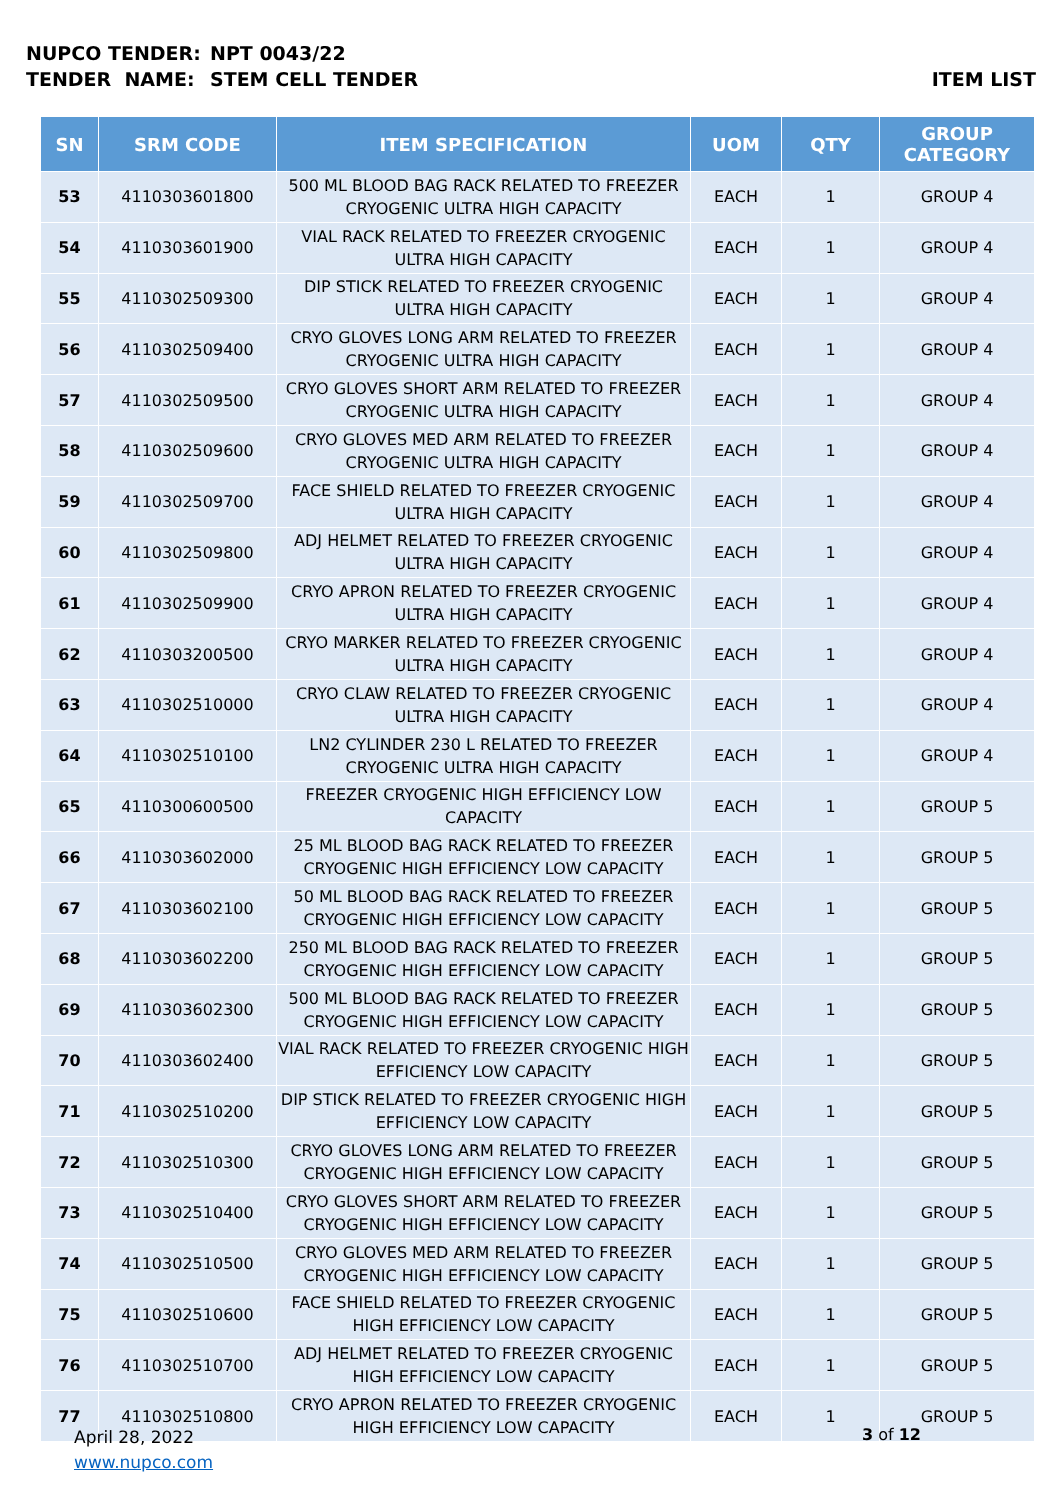NUPCO TENDER: NPT 0043/22
TENDER NAME: STEM CELL TENDER ITEM LIST
| SN | SRM CODE | ITEM SPECIFICATION | UOM | QTY | GROUP CATEGORY |
| --- | --- | --- | --- | --- | --- |
| 53 | 4110303601800 | 500 ML BLOOD BAG RACK RELATED TO FREEZER CRYOGENIC ULTRA HIGH CAPACITY | EACH | 1 | GROUP 4 |
| 54 | 4110303601900 | VIAL RACK RELATED TO FREEZER CRYOGENIC ULTRA HIGH CAPACITY | EACH | 1 | GROUP 4 |
| 55 | 4110302509300 | DIP STICK RELATED TO FREEZER CRYOGENIC ULTRA HIGH CAPACITY | EACH | 1 | GROUP 4 |
| 56 | 4110302509400 | CRYO GLOVES LONG ARM RELATED TO FREEZER CRYOGENIC ULTRA HIGH CAPACITY | EACH | 1 | GROUP 4 |
| 57 | 4110302509500 | CRYO GLOVES SHORT ARM RELATED TO FREEZER CRYOGENIC ULTRA HIGH CAPACITY | EACH | 1 | GROUP 4 |
| 58 | 4110302509600 | CRYO GLOVES MED ARM RELATED TO FREEZER CRYOGENIC ULTRA HIGH CAPACITY | EACH | 1 | GROUP 4 |
| 59 | 4110302509700 | FACE SHIELD RELATED TO FREEZER CRYOGENIC ULTRA HIGH CAPACITY | EACH | 1 | GROUP 4 |
| 60 | 4110302509800 | ADJ HELMET RELATED TO FREEZER CRYOGENIC ULTRA HIGH CAPACITY | EACH | 1 | GROUP 4 |
| 61 | 4110302509900 | CRYO APRON RELATED TO FREEZER CRYOGENIC ULTRA HIGH CAPACITY | EACH | 1 | GROUP 4 |
| 62 | 4110303200500 | CRYO MARKER RELATED TO FREEZER CRYOGENIC ULTRA HIGH CAPACITY | EACH | 1 | GROUP 4 |
| 63 | 4110302510000 | CRYO CLAW RELATED TO FREEZER CRYOGENIC ULTRA HIGH CAPACITY | EACH | 1 | GROUP 4 |
| 64 | 4110302510100 | LN2 CYLINDER 230 L RELATED TO FREEZER CRYOGENIC ULTRA HIGH CAPACITY | EACH | 1 | GROUP 4 |
| 65 | 4110300600500 | FREEZER CRYOGENIC HIGH EFFICIENCY LOW CAPACITY | EACH | 1 | GROUP 5 |
| 66 | 4110303602000 | 25 ML BLOOD BAG RACK RELATED TO FREEZER CRYOGENIC HIGH EFFICIENCY LOW CAPACITY | EACH | 1 | GROUP 5 |
| 67 | 4110303602100 | 50 ML BLOOD BAG RACK RELATED TO FREEZER CRYOGENIC HIGH EFFICIENCY LOW CAPACITY | EACH | 1 | GROUP 5 |
| 68 | 4110303602200 | 250 ML BLOOD BAG RACK RELATED TO FREEZER CRYOGENIC HIGH EFFICIENCY LOW CAPACITY | EACH | 1 | GROUP 5 |
| 69 | 4110303602300 | 500 ML BLOOD BAG RACK RELATED TO FREEZER CRYOGENIC HIGH EFFICIENCY LOW CAPACITY | EACH | 1 | GROUP 5 |
| 70 | 4110303602400 | VIAL RACK RELATED TO FREEZER CRYOGENIC HIGH EFFICIENCY LOW CAPACITY | EACH | 1 | GROUP 5 |
| 71 | 4110302510200 | DIP STICK RELATED TO FREEZER CRYOGENIC HIGH EFFICIENCY LOW CAPACITY | EACH | 1 | GROUP 5 |
| 72 | 4110302510300 | CRYO GLOVES LONG ARM RELATED TO FREEZER CRYOGENIC HIGH EFFICIENCY LOW CAPACITY | EACH | 1 | GROUP 5 |
| 73 | 4110302510400 | CRYO GLOVES SHORT ARM RELATED TO FREEZER CRYOGENIC HIGH EFFICIENCY LOW CAPACITY | EACH | 1 | GROUP 5 |
| 74 | 4110302510500 | CRYO GLOVES MED ARM RELATED TO FREEZER CRYOGENIC HIGH EFFICIENCY LOW CAPACITY | EACH | 1 | GROUP 5 |
| 75 | 4110302510600 | FACE SHIELD RELATED TO FREEZER CRYOGENIC HIGH EFFICIENCY LOW CAPACITY | EACH | 1 | GROUP 5 |
| 76 | 4110302510700 | ADJ HELMET RELATED TO FREEZER CRYOGENIC HIGH EFFICIENCY LOW CAPACITY | EACH | 1 | GROUP 5 |
| 77 | 4110302510800 | CRYO APRON RELATED TO FREEZER CRYOGENIC HIGH EFFICIENCY LOW CAPACITY | EACH | 1 | GROUP 5 |
April 28, 2022
www.nupco.com
3 of 12